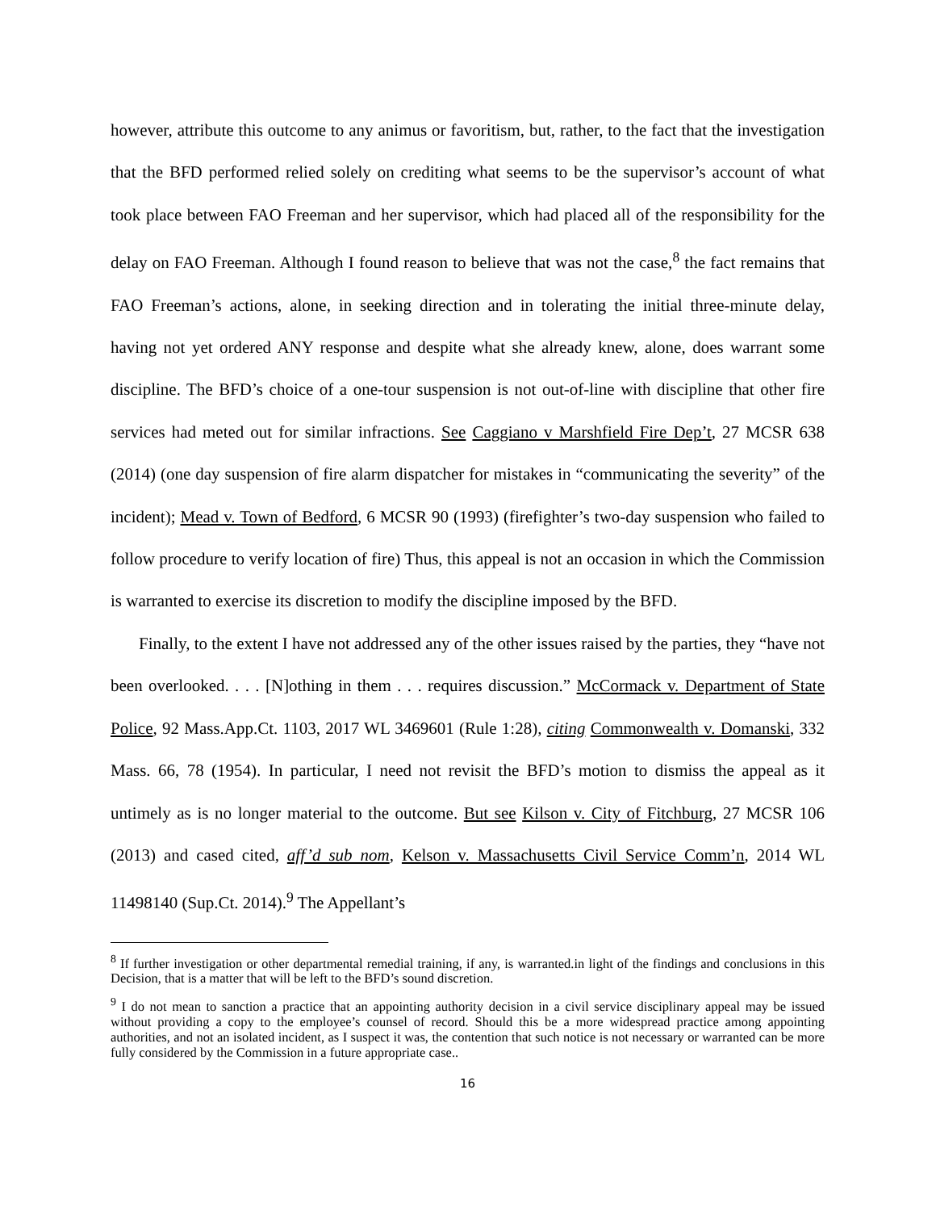however, attribute this outcome to any animus or favoritism, but, rather, to the fact that the investigation that the BFD performed relied solely on crediting what seems to be the supervisor’s account of what took place between FAO Freeman and her supervisor, which had placed all of the responsibility for the delay on FAO Freeman. Although I found reason to believe that was not the case,<sup>8</sup> the fact remains that FAO Freeman’s actions, alone, in seeking direction and in tolerating the initial three-minute delay, having not yet ordered ANY response and despite what she already knew, alone, does warrant some discipline. The BFD’s choice of a one-tour suspension is not out-of-line with discipline that other fire services had meted out for similar infractions. See Caggiano v Marshfield Fire Dep’t, 27 MCSR 638 (2014) (one day suspension of fire alarm dispatcher for mistakes in “communicating the severity” of the incident); Mead v. Town of Bedford, 6 MCSR 90 (1993) (firefighter’s two-day suspension who failed to follow procedure to verify location of fire) Thus, this appeal is not an occasion in which the Commission is warranted to exercise its discretion to modify the discipline imposed by the BFD.
Finally, to the extent I have not addressed any of the other issues raised by the parties, they “have not been overlooked. . . . [N]othing in them . . . requires discussion.” McCormack v. Department of State Police, 92 Mass.App.Ct. 1103, 2017 WL 3469601 (Rule 1:28), citing Commonwealth v. Domanski, 332 Mass. 66, 78 (1954). In particular, I need not revisit the BFD’s motion to dismiss the appeal as it untimely as is no longer material to the outcome. But see Kilson v. City of Fitchburg, 27 MCSR 106 (2013) and cased cited, aff’d sub nom, Kelson v. Massachusetts Civil Service Comm’n, 2014 WL 11498140 (Sup.Ct. 2014).<sup>9</sup> The Appellant’s
<sup>8</sup> If further investigation or other departmental remedial training, if any, is warranted.in light of the findings and conclusions in this Decision, that is a matter that will be left to the BFD’s sound discretion.
<sup>9</sup> I do not mean to sanction a practice that an appointing authority decision in a civil service disciplinary appeal may be issued without providing a copy to the employee’s counsel of record. Should this be a more widespread practice among appointing authorities, and not an isolated incident, as I suspect it was, the contention that such notice is not necessary or warranted can be more fully considered by the Commission in a future appropriate case..
16